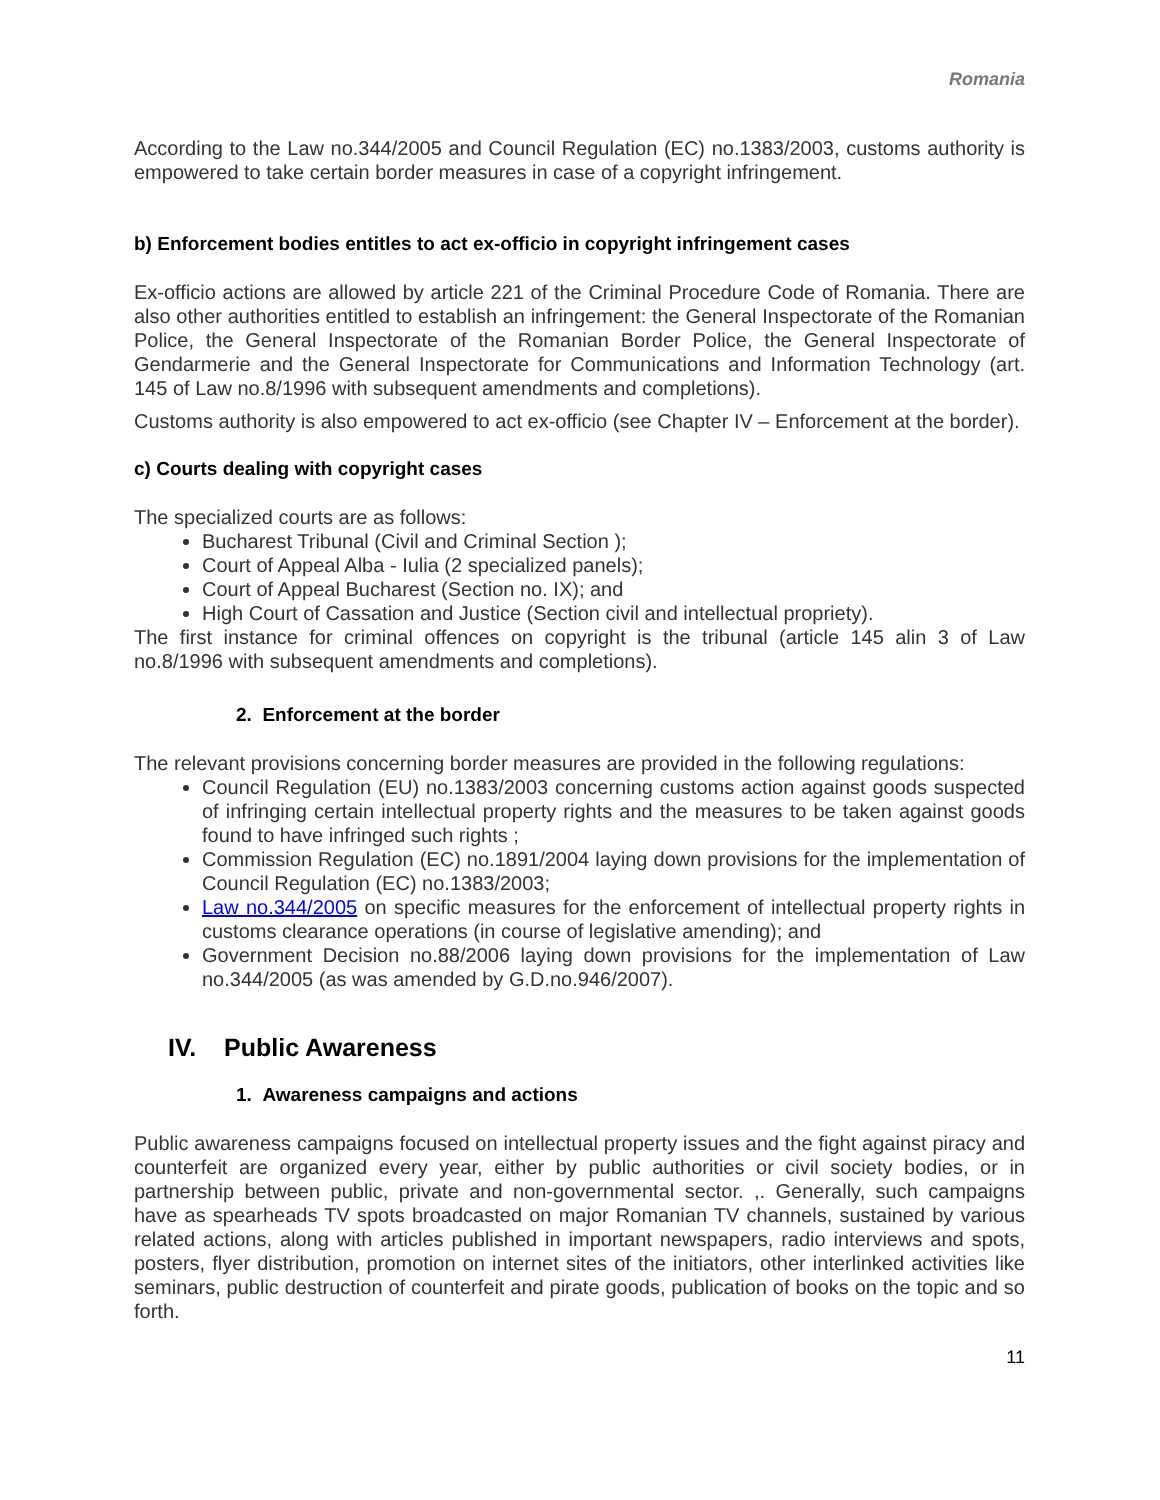Romania
According to the Law no.344/2005 and Council Regulation (EC) no.1383/2003, customs authority is empowered to take certain border measures in case of a copyright infringement.
b) Enforcement bodies entitles to act ex-officio in copyright infringement cases
Ex-officio actions are allowed by article 221 of the Criminal Procedure Code of Romania. There are also other authorities entitled to establish an infringement: the General Inspectorate of the Romanian Police, the General Inspectorate of the Romanian Border Police, the General Inspectorate of Gendarmerie and the General Inspectorate for Communications and Information Technology (art. 145 of Law no.8/1996 with subsequent amendments and completions).
Customs authority is also empowered to act ex-officio (see Chapter IV – Enforcement at the border).
c) Courts dealing with copyright cases
The specialized courts are as follows:
Bucharest Tribunal (Civil and Criminal Section );
Court of Appeal Alba - Iulia (2 specialized panels);
Court of Appeal Bucharest (Section no. IX); and
High Court of Cassation and Justice (Section civil and intellectual propriety).
The first instance for criminal offences on copyright is the tribunal (article 145 alin 3 of Law no.8/1996 with subsequent amendments and completions).
2. Enforcement at the border
The relevant provisions concerning border measures are provided in the following regulations:
Council Regulation (EU) no.1383/2003 concerning customs action against goods suspected of infringing certain intellectual property rights and the measures to be taken against goods found to have infringed such rights ;
Commission Regulation (EC) no.1891/2004 laying down provisions for the implementation of Council Regulation (EC) no.1383/2003;
Law no.344/2005 on specific measures for the enforcement of intellectual property rights in customs clearance operations (in course of legislative amending); and
Government Decision no.88/2006 laying down provisions for the implementation of Law no.344/2005 (as was amended by G.D.no.946/2007).
IV. Public Awareness
1. Awareness campaigns and actions
Public awareness campaigns focused on intellectual property issues and the fight against piracy and counterfeit are organized every year, either by public authorities or civil society bodies, or in partnership between public, private and non-governmental sector. ,. Generally, such campaigns have as spearheads TV spots broadcasted on major Romanian TV channels, sustained by various related actions, along with articles published in important newspapers, radio interviews and spots, posters, flyer distribution, promotion on internet sites of the initiators, other interlinked activities like seminars, public destruction of counterfeit and pirate goods, publication of books on the topic and so forth.
11